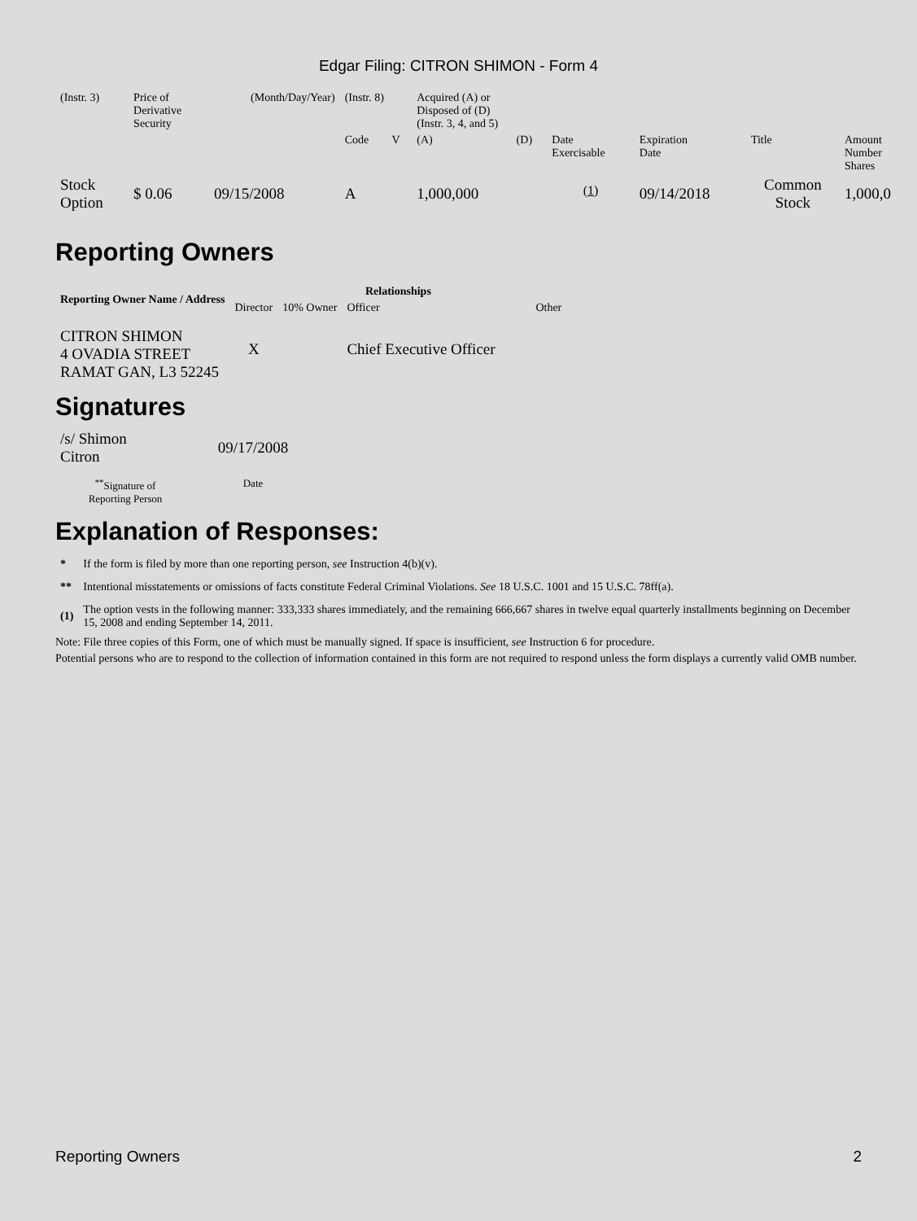Edgar Filing: CITRON SHIMON - Form 4
| (Instr. 3) | Price of Derivative Security | (Month/Day/Year) | | (Instr. 8) | | Acquired (A) or Disposed of (D) (Instr. 3, 4, and 5) | | | | | |
| | | | | Code | V | (A) | (D) | Date Exercisable | Expiration Date | Title | Amount Number Shares |
| Stock Option | $ 0.06 | 09/15/2008 | | A | | 1,000,000 | | <sup>(1)</sup> | 09/14/2018 | Common Stock | 1,000,0 |
Reporting Owners
| Reporting Owner Name / Address | Relationships | | | |
| --- | --- | --- | --- | --- |
| | Director | 10% Owner | Officer | Other |
| CITRON SHIMON 4 OVADIA STREET RAMAT GAN, L3 52245 | X | | Chief Executive Officer | |
Signatures
| /s/ Shimon Citron | 09/17/2008 |
| <sup>**</sup> Signature of Reporting Person | Date |
Explanation of Responses:
| * | If the form is filed by more than one reporting person, see Instruction 4(b)(v). |
| ** | Intentional misstatements or omissions of facts constitute Federal Criminal Violations. See 18 U.S.C. 1001 and 15 U.S.C. 78ff(a). |
| (1) | The option vests in the following manner: 333,333 shares immediately, and the remaining 666,667 shares in twelve equal quarterly installments beginning on December 15, 2008 and ending September 14, 2011. |
Note: File three copies of this Form, one of which must be manually signed. If space is insufficient, see Instruction 6 for procedure.
Potential persons who are to respond to the collection of information contained in this form are not required to respond unless the form displays a currently valid OMB number.
Reporting Owners 2